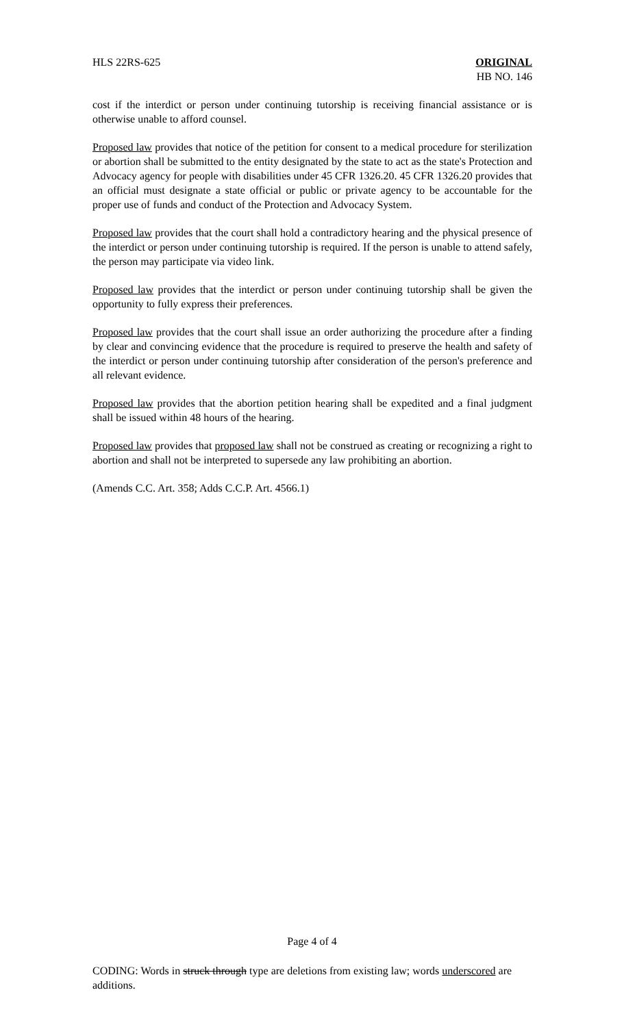HLS 22RS-625 ORIGINAL
HB NO. 146
cost if the interdict or person under continuing tutorship is receiving financial assistance or is otherwise unable to afford counsel.
Proposed law provides that notice of the petition for consent to a medical procedure for sterilization or abortion shall be submitted to the entity designated by the state to act as the state's Protection and Advocacy agency for people with disabilities under 45 CFR 1326.20. 45 CFR 1326.20 provides that an official must designate a state official or public or private agency to be accountable for the proper use of funds and conduct of the Protection and Advocacy System.
Proposed law provides that the court shall hold a contradictory hearing and the physical presence of the interdict or person under continuing tutorship is required. If the person is unable to attend safely, the person may participate via video link.
Proposed law provides that the interdict or person under continuing tutorship shall be given the opportunity to fully express their preferences.
Proposed law provides that the court shall issue an order authorizing the procedure after a finding by clear and convincing evidence that the procedure is required to preserve the health and safety of the interdict or person under continuing tutorship after consideration of the person's preference and all relevant evidence.
Proposed law provides that the abortion petition hearing shall be expedited and a final judgment shall be issued within 48 hours of the hearing.
Proposed law provides that proposed law shall not be construed as creating or recognizing a right to abortion and shall not be interpreted to supersede any law prohibiting an abortion.
(Amends C.C. Art. 358; Adds C.C.P. Art. 4566.1)
Page 4 of 4
CODING: Words in struck through type are deletions from existing law; words underscored are additions.